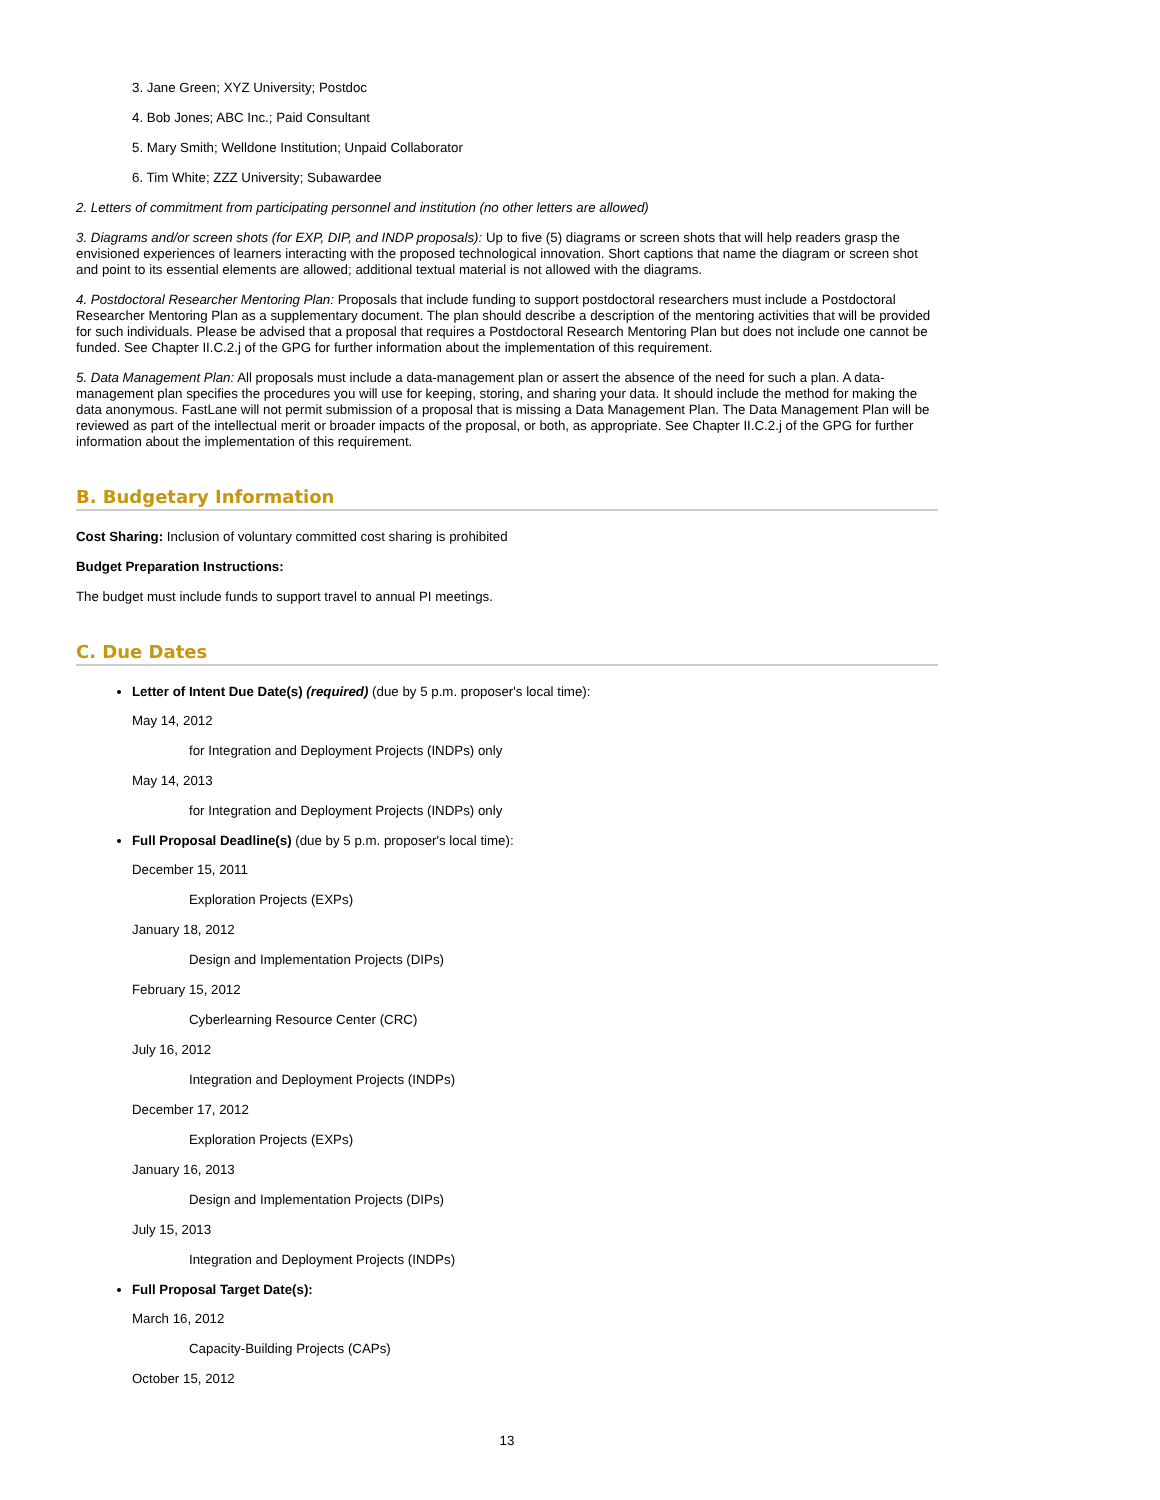3. Jane Green; XYZ University; Postdoc
4. Bob Jones; ABC Inc.; Paid Consultant
5. Mary Smith; Welldone Institution; Unpaid Collaborator
6. Tim White; ZZZ University; Subawardee
2. Letters of commitment from participating personnel and institution (no other letters are allowed)
3. Diagrams and/or screen shots (for EXP, DIP, and INDP proposals): Up to five (5) diagrams or screen shots that will help readers grasp the envisioned experiences of learners interacting with the proposed technological innovation. Short captions that name the diagram or screen shot and point to its essential elements are allowed; additional textual material is not allowed with the diagrams.
4. Postdoctoral Researcher Mentoring Plan: Proposals that include funding to support postdoctoral researchers must include a Postdoctoral Researcher Mentoring Plan as a supplementary document. The plan should describe a description of the mentoring activities that will be provided for such individuals. Please be advised that a proposal that requires a Postdoctoral Research Mentoring Plan but does not include one cannot be funded. See Chapter II.C.2.j of the GPG for further information about the implementation of this requirement.
5. Data Management Plan: All proposals must include a data-management plan or assert the absence of the need for such a plan. A data-management plan specifies the procedures you will use for keeping, storing, and sharing your data. It should include the method for making the data anonymous. FastLane will not permit submission of a proposal that is missing a Data Management Plan. The Data Management Plan will be reviewed as part of the intellectual merit or broader impacts of the proposal, or both, as appropriate. See Chapter II.C.2.j of the GPG for further information about the implementation of this requirement.
B. Budgetary Information
Cost Sharing: Inclusion of voluntary committed cost sharing is prohibited
Budget Preparation Instructions:
The budget must include funds to support travel to annual PI meetings.
C. Due Dates
Letter of Intent Due Date(s) (required) (due by 5 p.m. proposer's local time):
May 14, 2012
for Integration and Deployment Projects (INDPs) only
May 14, 2013
for Integration and Deployment Projects (INDPs) only
Full Proposal Deadline(s) (due by 5 p.m. proposer's local time):
December 15, 2011
Exploration Projects (EXPs)
January 18, 2012
Design and Implementation Projects (DIPs)
February 15, 2012
Cyberlearning Resource Center (CRC)
July 16, 2012
Integration and Deployment Projects (INDPs)
December 17, 2012
Exploration Projects (EXPs)
January 16, 2013
Design and Implementation Projects (DIPs)
July 15, 2013
Integration and Deployment Projects (INDPs)
Full Proposal Target Date(s):
March 16, 2012
Capacity-Building Projects (CAPs)
October 15, 2012
13